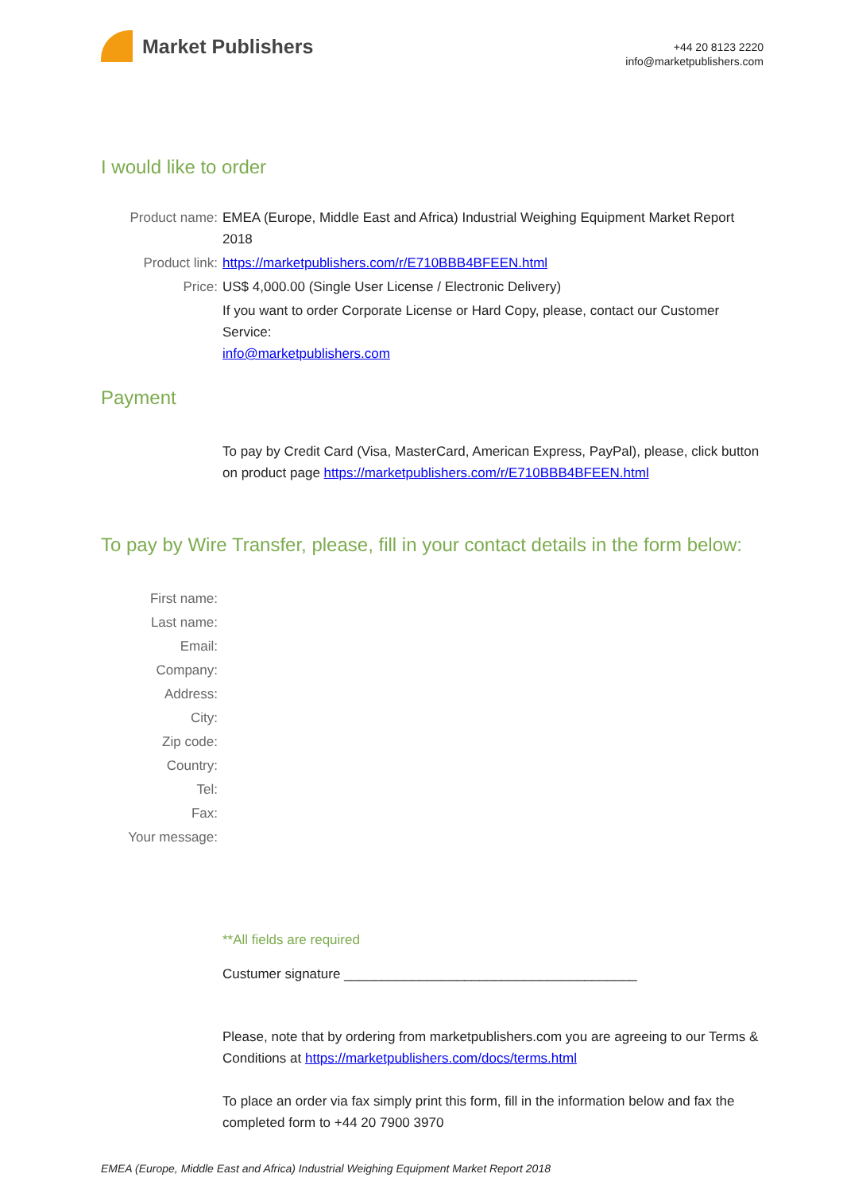Market Publishers
+44 20 8123 2220
info@marketpublishers.com
I would like to order
Product name: EMEA (Europe, Middle East and Africa) Industrial Weighing Equipment Market Report 2018
Product link: https://marketpublishers.com/r/E710BBB4BFEEN.html
Price: US$ 4,000.00 (Single User License / Electronic Delivery)
If you want to order Corporate License or Hard Copy, please, contact our Customer Service:
info@marketpublishers.com
Payment
To pay by Credit Card (Visa, MasterCard, American Express, PayPal), please, click button on product page https://marketpublishers.com/r/E710BBB4BFEEN.html
To pay by Wire Transfer, please, fill in your contact details in the form below:
First name:
Last name:
Email:
Company:
Address:
City:
Zip code:
Country:
Tel:
Fax:
Your message:
**All fields are required
Custumer signature _______________________________________
Please, note that by ordering from marketpublishers.com you are agreeing to our Terms & Conditions at https://marketpublishers.com/docs/terms.html
To place an order via fax simply print this form, fill in the information below and fax the completed form to +44 20 7900 3970
EMEA (Europe, Middle East and Africa) Industrial Weighing Equipment Market Report 2018